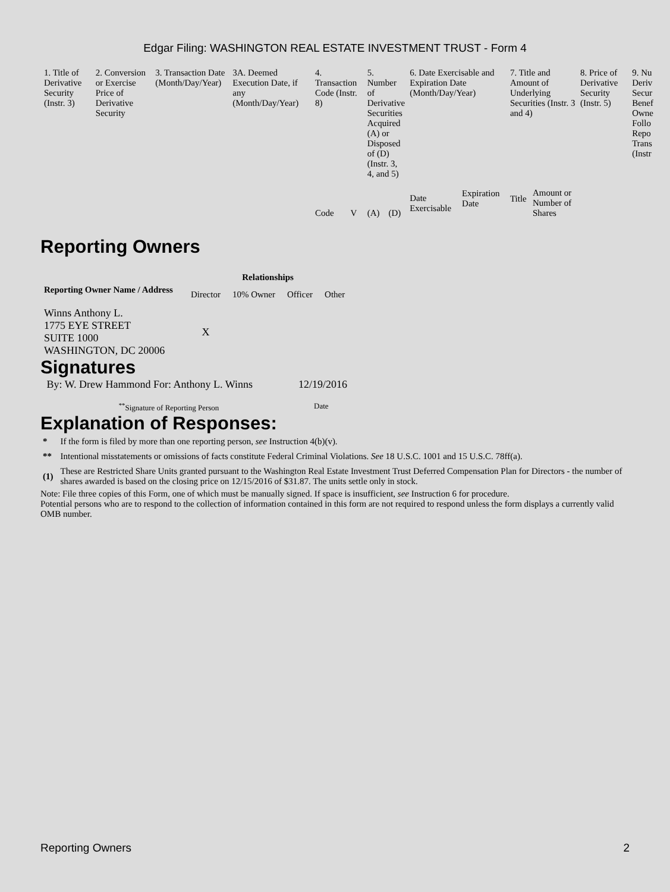Edgar Filing: WASHINGTON REAL ESTATE INVESTMENT TRUST - Form 4
| 1. Title of Derivative Security (Instr. 3) | 2. Conversion or Exercise Price of Derivative Security | 3. Transaction Date (Month/Day/Year) | 3A. Deemed Execution Date, if any (Month/Day/Year) | 4. Transaction Code (Instr. 8) | | 5. Number of Derivative Securities Acquired (A) or Disposed of (D) (Instr. 3, 4, and 5) | | 6. Date Exercisable and Expiration Date (Month/Day/Year) | | 7. Title and Amount of Underlying Securities (Instr. 3 and 4) | | 8. Price of Derivative Security (Instr. 5) | 9. Nu Deriv Secur Benef Owne Follo Repo Trans (Instr |
| | | | | Code | V | (A) | (D) | Date Exercisable | Expiration Date | Title | Amount or Number of Shares | | |
Reporting Owners
| Reporting Owner Name / Address | Relationships | | | |
| --- | --- | --- | --- | --- |
| | Director | 10% Owner | Officer | Other |
| Winns Anthony L. 1775 EYE STREET SUITE 1000 WASHINGTON, DC 20006 | X | | | |
Signatures
| By: W. Drew Hammond For: Anthony L. Winns | 12/19/2016 |
| <sup>**</sup> Signature of Reporting Person | Date |
Explanation of Responses:
| * | If the form is filed by more than one reporting person, see Instruction 4(b)(v). |
| ** | Intentional misstatements or omissions of facts constitute Federal Criminal Violations. See 18 U.S.C. 1001 and 15 U.S.C. 78ff(a). |
| (1) | These are Restricted Share Units granted pursuant to the Washington Real Estate Investment Trust Deferred Compensation Plan for Directors - the number of shares awarded is based on the closing price on 12/15/2016 of $31.87. The units settle only in stock. |
Note: File three copies of this Form, one of which must be manually signed. If space is insufficient, see Instruction 6 for procedure.
Potential persons who are to respond to the collection of information contained in this form are not required to respond unless the form displays a currently valid OMB number.
Reporting Owners 2